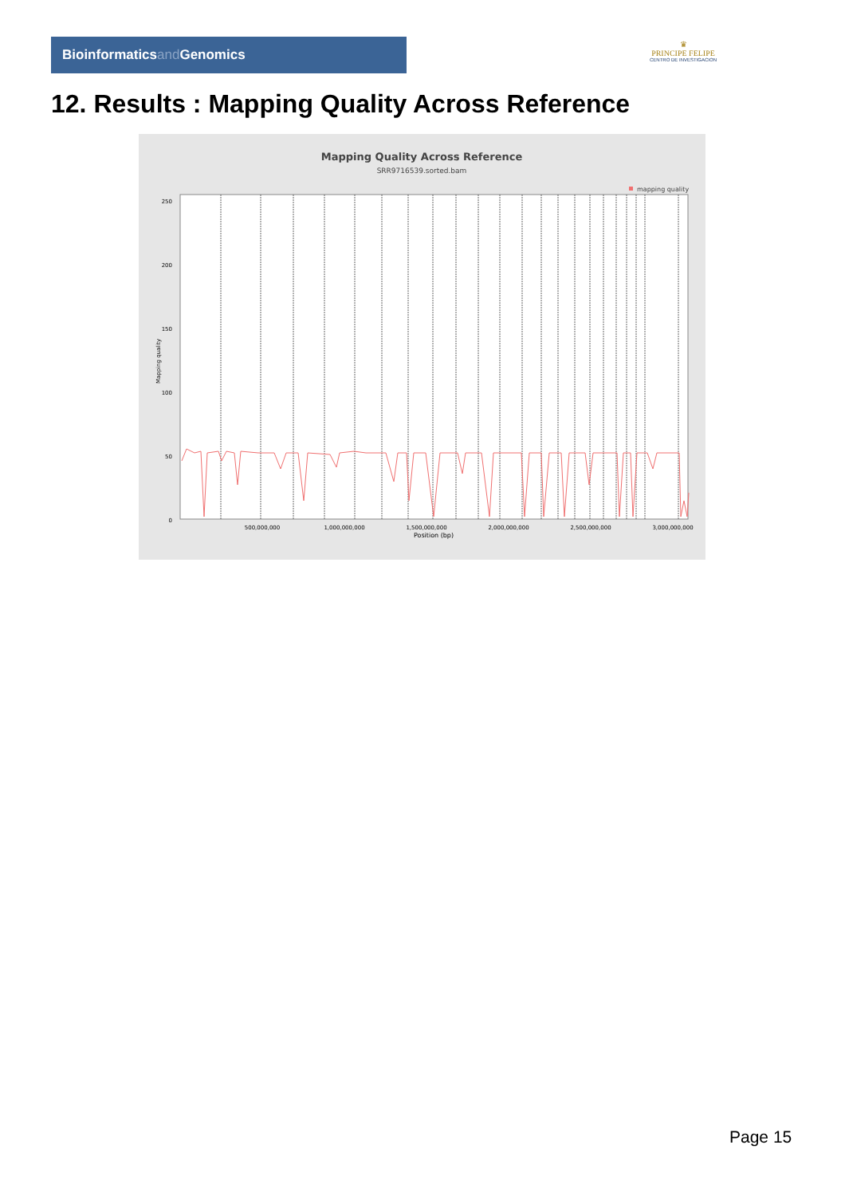Bioinformaticsand Genomics
♛
PRINCIPE FELIPE
CENTRO DE INVESTIGACION
12. Results : Mapping Quality Across Reference
Mapping Quality Across Reference
SRR9716539.sorted.bam
mapping quality
250
200
150
100
50
0
Mapping quality
500,000,000
1,000,000,000
1,500,000,000
2,000,000,000
2,500,000,000
3,000,000,000
Position (bp)
Page 15